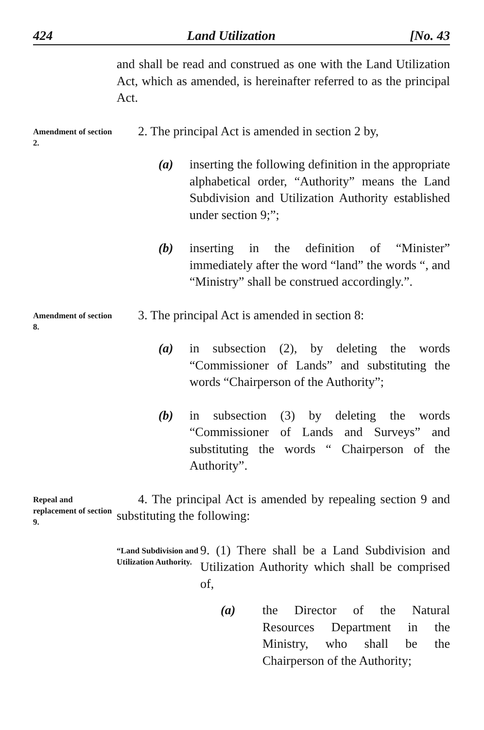424 Land Utilization [No. 43
and shall be read and construed as one with the Land Utilization Act, which as amended, is hereinafter referred to as the principal Act.
Amendment of section 2.
2. The principal Act is amended in section 2 by,
(a) inserting the following definition in the appropriate alphabetical order, “Authority” means the Land Subdivision and Utilization Authority established under section 9;”;
(b) inserting in the definition of “Minister” immediately after the word “land” the words “, and “Ministry” shall be construed accordingly.”.
Amendment of section 8.
3. The principal Act is amended in section 8:
(a) in subsection (2), by deleting the words “Commissioner of Lands” and substituting the words “Chairperson of the Authority”;
(b) in subsection (3) by deleting the words “Commissioner of Lands and Surveys” and substituting the words “ Chairperson of the Authority”.
Repeal and replacement of section 9.
4. The principal Act is amended by repealing section 9 and substituting the following:
“Land Subdivision and Utilization Authority.
9. (1) There shall be a Land Subdivision and Utilization Authority which shall be comprised of,
(a) the Director of the Natural Resources Department in the Ministry, who shall be the Chairperson of the Authority;